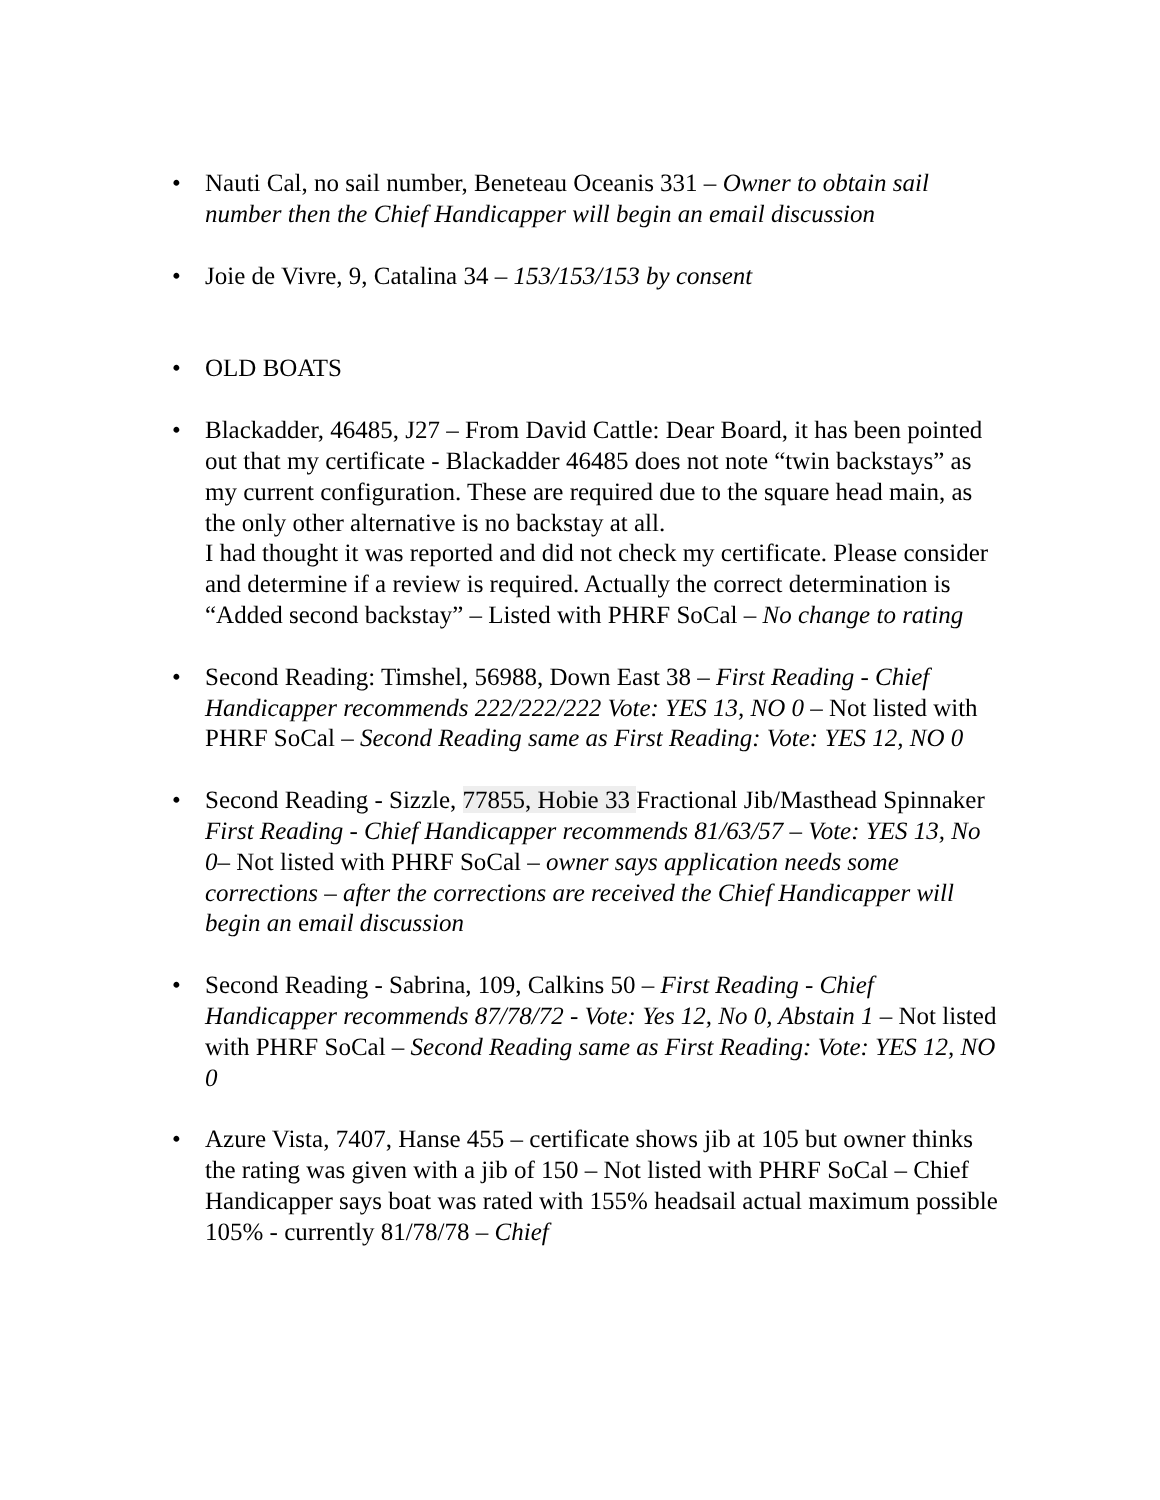• Nauti Cal, no sail number, Beneteau Oceanis 331 – Owner to obtain sail number then the Chief Handicapper will begin an email discussion
• Joie de Vivre, 9, Catalina 34 – 153/153/153 by consent
• OLD BOATS
• Blackadder, 46485, J27 – From David Cattle: Dear Board, it has been pointed out that my certificate - Blackadder 46485 does not note “twin backstays” as my current configuration. These are required due to the square head main, as the only other alternative is no backstay at all.
I had thought it was reported and did not check my certificate. Please consider and determine if a review is required. Actually the correct determination is “Added second backstay” – Listed with PHRF SoCal – No change to rating
• Second Reading: Timshel, 56988, Down East 38 – First Reading - Chief Handicapper recommends 222/222/222 Vote: YES 13, NO 0 – Not listed with PHRF SoCal – Second Reading same as First Reading: Vote: YES 12, NO 0
• Second Reading - Sizzle, 77855, Hobie 33 Fractional Jib/Masthead Spinnaker First Reading - Chief Handicapper recommends 81/63/57 – Vote: YES 13, No 0– Not listed with PHRF SoCal – owner says application needs some corrections – after the corrections are received the Chief Handicapper will begin an email discussion
• Second Reading - Sabrina, 109, Calkins 50 – First Reading - Chief Handicapper recommends 87/78/72 - Vote: Yes 12, No 0, Abstain 1 – Not listed with PHRF SoCal – Second Reading same as First Reading: Vote: YES 12, NO 0
• Azure Vista, 7407, Hanse 455 – certificate shows jib at 105 but owner thinks the rating was given with a jib of 150 – Not listed with PHRF SoCal – Chief Handicapper says boat was rated with 155% headsail actual maximum possible 105% - currently 81/78/78 – Chief